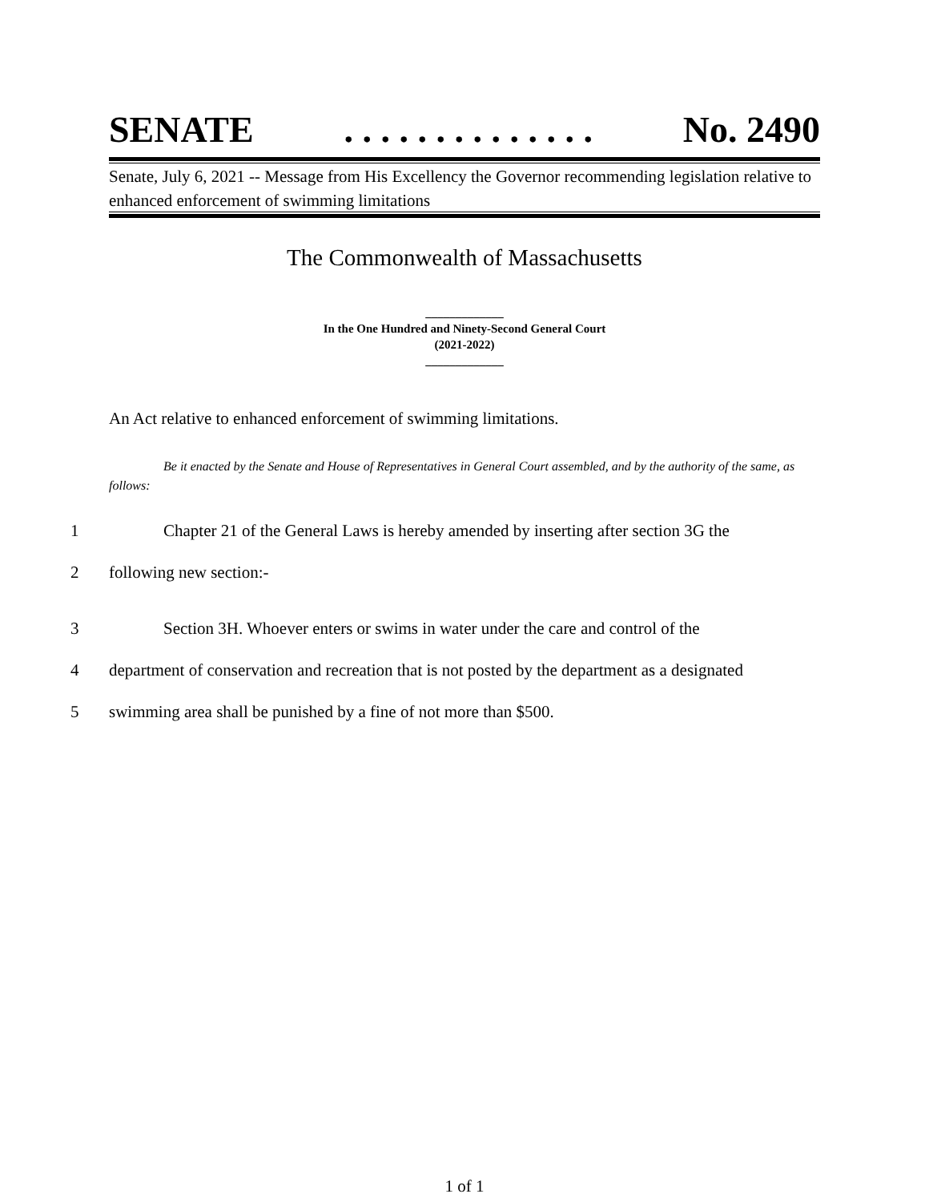SENATE. . . . . . . . . . . . . . No. 2490
Senate, July 6, 2021 -- Message from His Excellency the Governor recommending legislation relative to enhanced enforcement of swimming limitations
The Commonwealth of Massachusetts
_____________
In the One Hundred and Ninety-Second General Court
(2021-2022)
_____________
An Act relative to enhanced enforcement of swimming limitations.
Be it enacted by the Senate and House of Representatives in General Court assembled, and by the authority of the same, as follows:
1 Chapter 21 of the General Laws is hereby amended by inserting after section 3G the
2 following new section:-
3 Section 3H. Whoever enters or swims in water under the care and control of the
4 department of conservation and recreation that is not posted by the department as a designated
5 swimming area shall be punished by a fine of not more than $500.
1 of 1